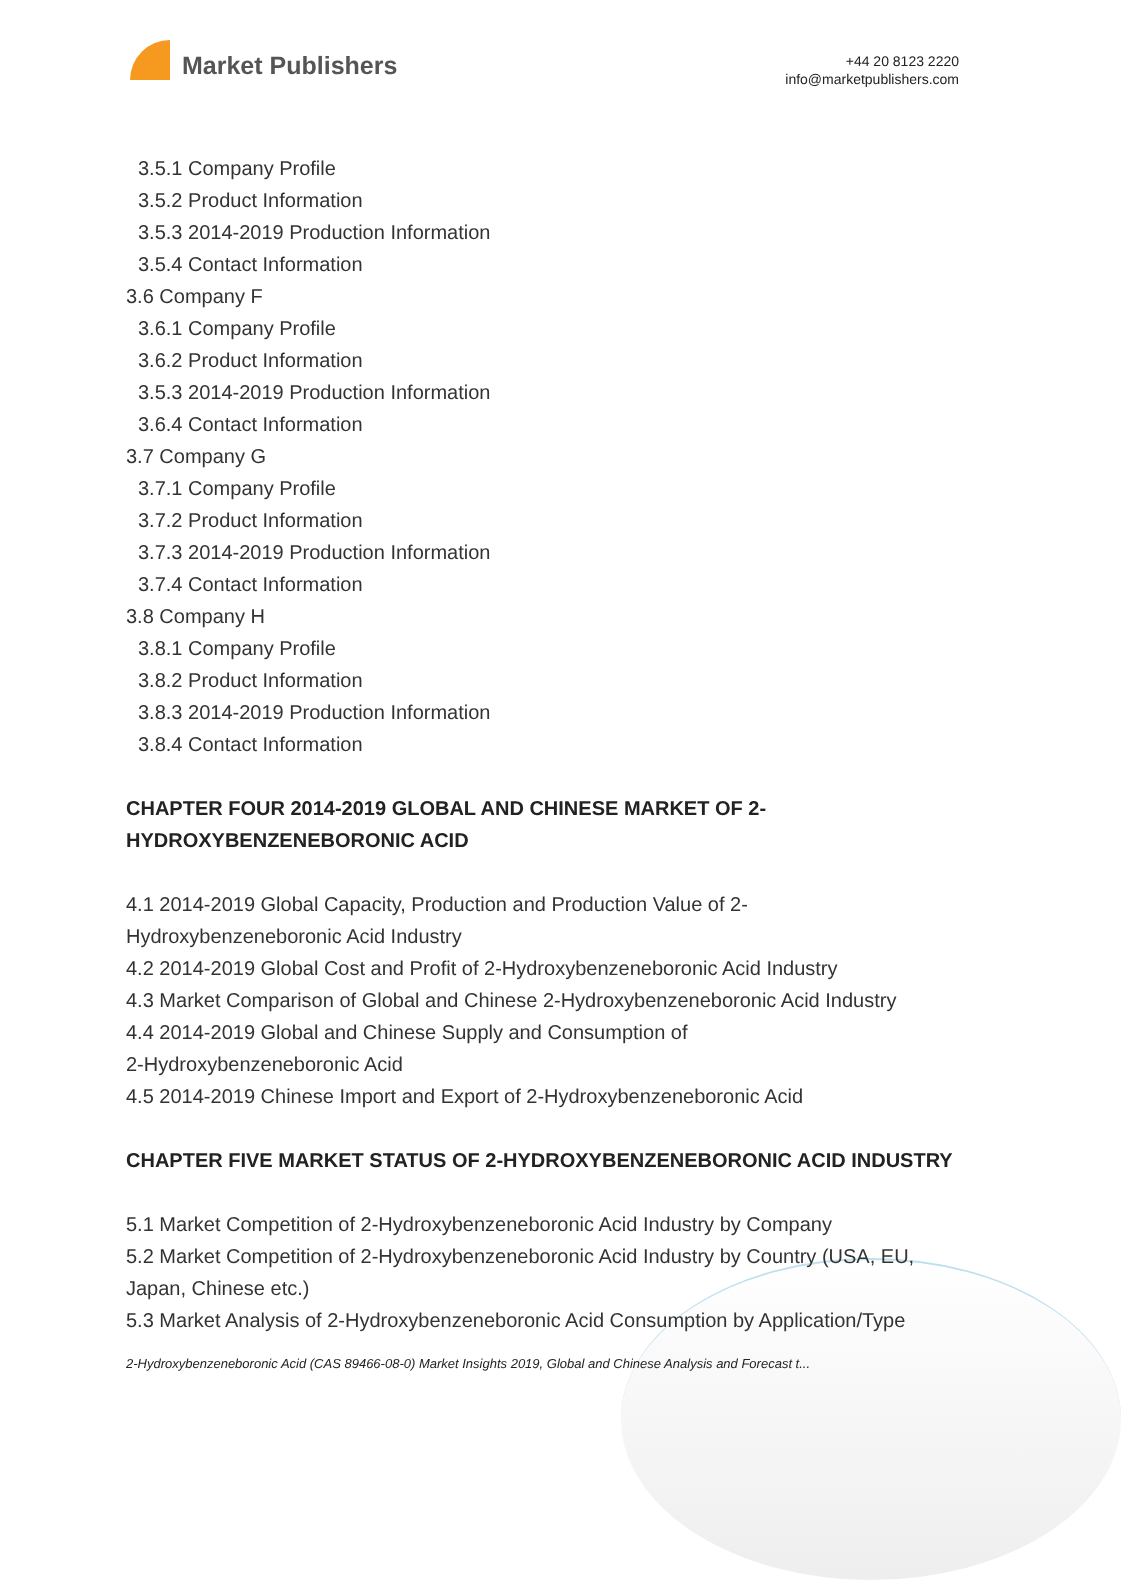Market Publishers
+44 20 8123 2220
info@marketpublishers.com
3.5.1 Company Profile
3.5.2 Product Information
3.5.3 2014-2019 Production Information
3.5.4 Contact Information
3.6 Company F
3.6.1 Company Profile
3.6.2 Product Information
3.5.3 2014-2019 Production Information
3.6.4 Contact Information
3.7 Company G
3.7.1 Company Profile
3.7.2 Product Information
3.7.3 2014-2019 Production Information
3.7.4 Contact Information
3.8 Company H
3.8.1 Company Profile
3.8.2 Product Information
3.8.3 2014-2019 Production Information
3.8.4 Contact Information
CHAPTER FOUR 2014-2019 GLOBAL AND CHINESE MARKET OF 2-HYDROXYBENZENEBORONIC ACID
4.1 2014-2019 Global Capacity, Production and Production Value of 2-Hydroxybenzeneboronic Acid Industry
4.2 2014-2019 Global Cost and Profit of 2-Hydroxybenzeneboronic Acid Industry
4.3 Market Comparison of Global and Chinese 2-Hydroxybenzeneboronic Acid Industry
4.4 2014-2019 Global and Chinese Supply and Consumption of
2-Hydroxybenzeneboronic Acid
4.5 2014-2019 Chinese Import and Export of 2-Hydroxybenzeneboronic Acid
CHAPTER FIVE MARKET STATUS OF 2-HYDROXYBENZENEBORONIC ACID INDUSTRY
5.1 Market Competition of 2-Hydroxybenzeneboronic Acid Industry by Company
5.2 Market Competition of 2-Hydroxybenzeneboronic Acid Industry by Country (USA, EU, Japan, Chinese etc.)
5.3 Market Analysis of 2-Hydroxybenzeneboronic Acid Consumption by Application/Type
2-Hydroxybenzeneboronic Acid (CAS 89466-08-0) Market Insights 2019, Global and Chinese Analysis and Forecast t...